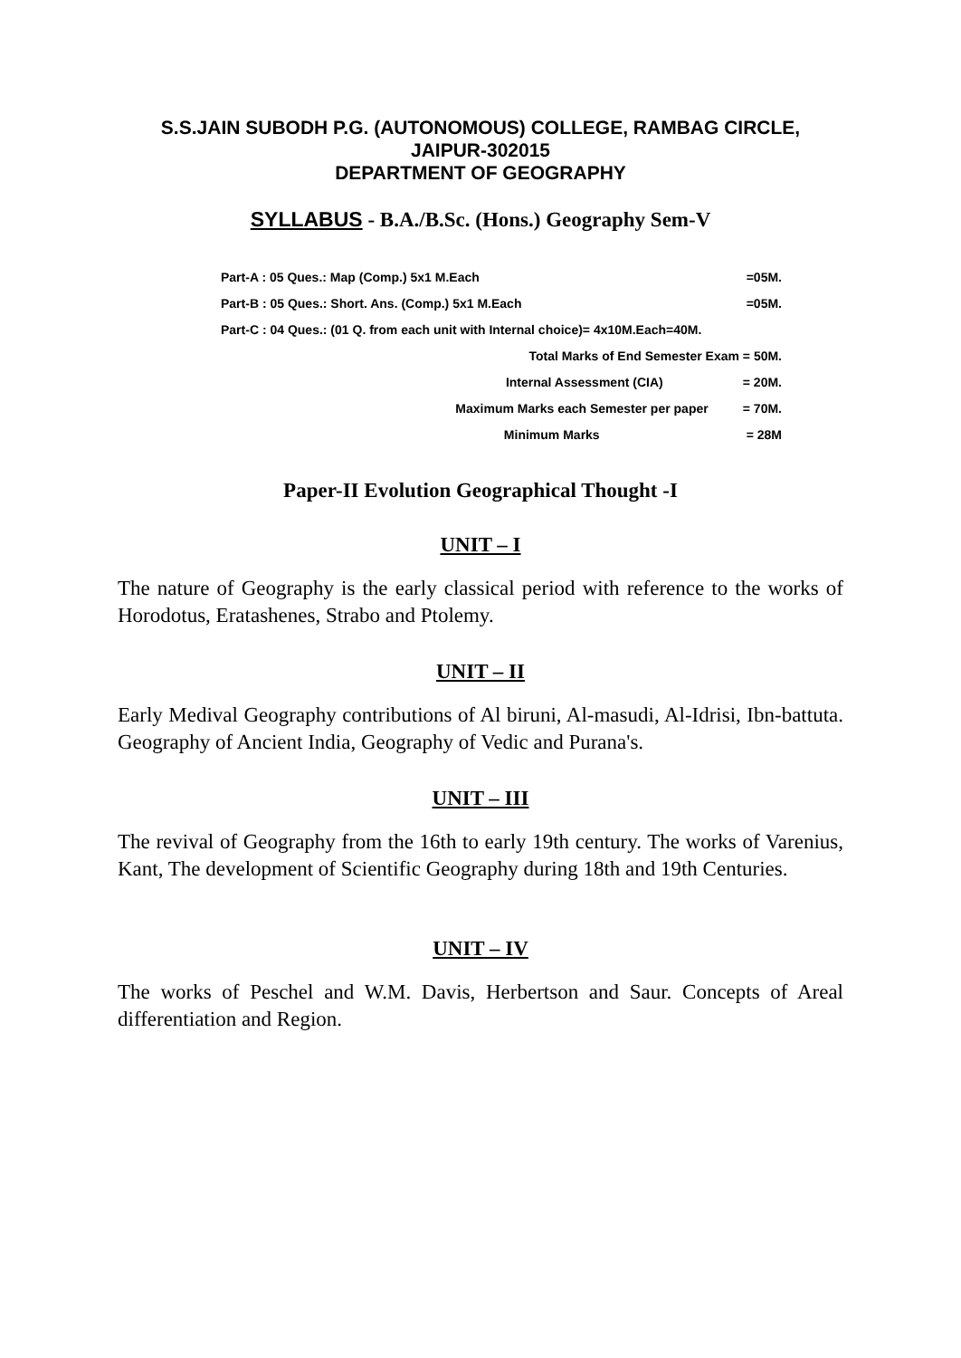S.S.JAIN SUBODH P.G. (AUTONOMOUS) COLLEGE, RAMBAG CIRCLE,
JAIPUR-302015
DEPARTMENT OF GEOGRAPHY
SYLLABUS - B.A./B.Sc. (Hons.) Geography Sem-V
| Part-A : 05 Ques.: Map (Comp.) 5x1 M.Each | | =05M. |
| Part-B : 05 Ques.: Short. Ans. (Comp.) 5x1 M.Each | | =05M. |
| Part-C : 04 Ques.: (01 Q. from each unit with Internal choice)= 4x10M.Each=40M. | | |
| Total Marks of End Semester Exam = 50M. | | |
| Internal Assessment (CIA) | | = 20M. |
| Maximum Marks each Semester per paper | | = 70M. |
| Minimum Marks | | = 28M |
Paper-II Evolution Geographical Thought -I
UNIT – I
The nature of Geography is the early classical period with reference to the works of Horodotus, Eratashenes, Strabo and Ptolemy.
UNIT – II
Early Medival Geography contributions of Al biruni, Al-masudi, Al-Idrisi, Ibn-battuta. Geography of Ancient India, Geography of Vedic and Purana's.
UNIT – III
The revival of Geography from the 16th to early 19th century. The works of Varenius, Kant, The development of Scientific Geography during 18th and 19th Centuries.
UNIT – IV
The works of Peschel and W.M. Davis, Herbertson and Saur. Concepts of Areal differentiation and Region.